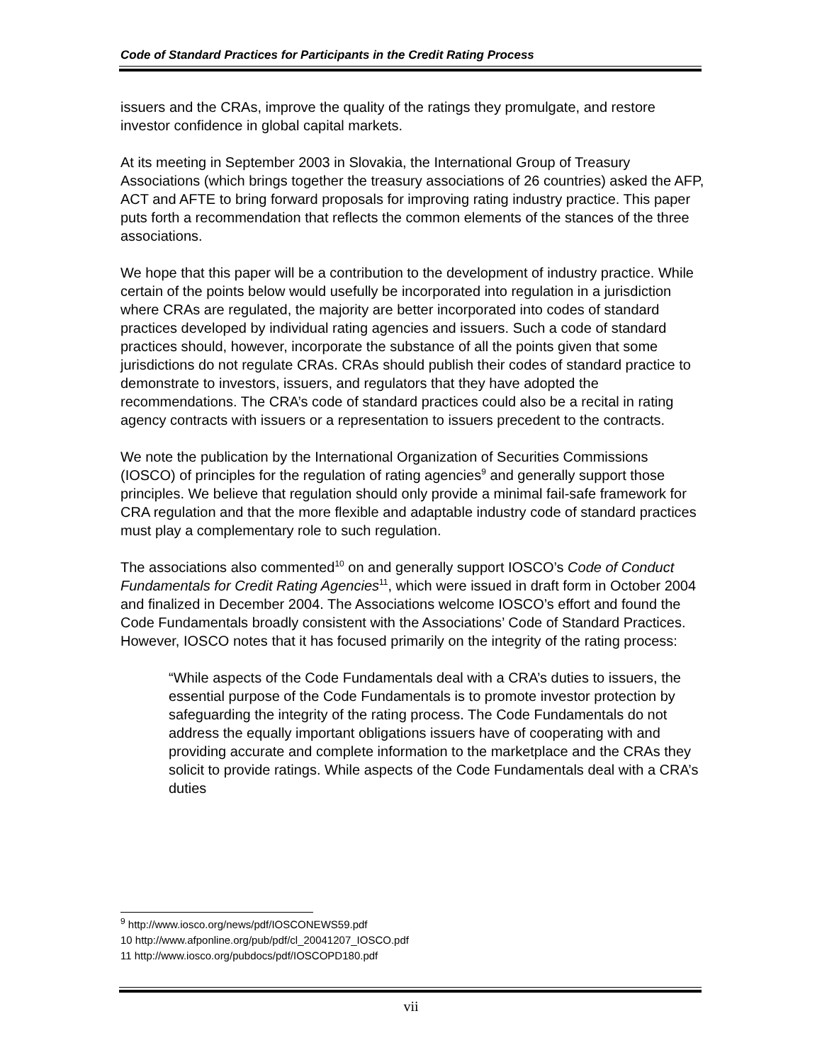Code of Standard Practices for Participants in the Credit Rating Process
issuers and the CRAs, improve the quality of the ratings they promulgate, and restore investor confidence in global capital markets.
At its meeting in September 2003 in Slovakia, the International Group of Treasury Associations (which brings together the treasury associations of 26 countries) asked the AFP, ACT and AFTE to bring forward proposals for improving rating industry practice. This paper puts forth a recommendation that reflects the common elements of the stances of the three associations.
We hope that this paper will be a contribution to the development of industry practice. While certain of the points below would usefully be incorporated into regulation in a jurisdiction where CRAs are regulated, the majority are better incorporated into codes of standard practices developed by individual rating agencies and issuers. Such a code of standard practices should, however, incorporate the substance of all the points given that some jurisdictions do not regulate CRAs. CRAs should publish their codes of standard practice to demonstrate to investors, issuers, and regulators that they have adopted the recommendations. The CRA’s code of standard practices could also be a recital in rating agency contracts with issuers or a representation to issuers precedent to the contracts.
We note the publication by the International Organization of Securities Commissions (IOSCO) of principles for the regulation of rating agencies<sup>9</sup> and generally support those principles. We believe that regulation should only provide a minimal fail-safe framework for CRA regulation and that the more flexible and adaptable industry code of standard practices must play a complementary role to such regulation.
The associations also commented<sup>10</sup> on and generally support IOSCO’s Code of Conduct Fundamentals for Credit Rating Agencies<sup>11</sup>, which were issued in draft form in October 2004 and finalized in December 2004. The Associations welcome IOSCO’s effort and found the Code Fundamentals broadly consistent with the Associations’ Code of Standard Practices. However, IOSCO notes that it has focused primarily on the integrity of the rating process:
“While aspects of the Code Fundamentals deal with a CRA’s duties to issuers, the essential purpose of the Code Fundamentals is to promote investor protection by safeguarding the integrity of the rating process. The Code Fundamentals do not address the equally important obligations issuers have of cooperating with and providing accurate and complete information to the marketplace and the CRAs they solicit to provide ratings. While aspects of the Code Fundamentals deal with a CRA’s duties
<sup>9</sup> http://www.iosco.org/news/pdf/IOSCONEWS59.pdf
10 http://www.afponline.org/pub/pdf/cl_20041207_IOSCO.pdf
11 http://www.iosco.org/pubdocs/pdf/IOSCOPD180.pdf
vii